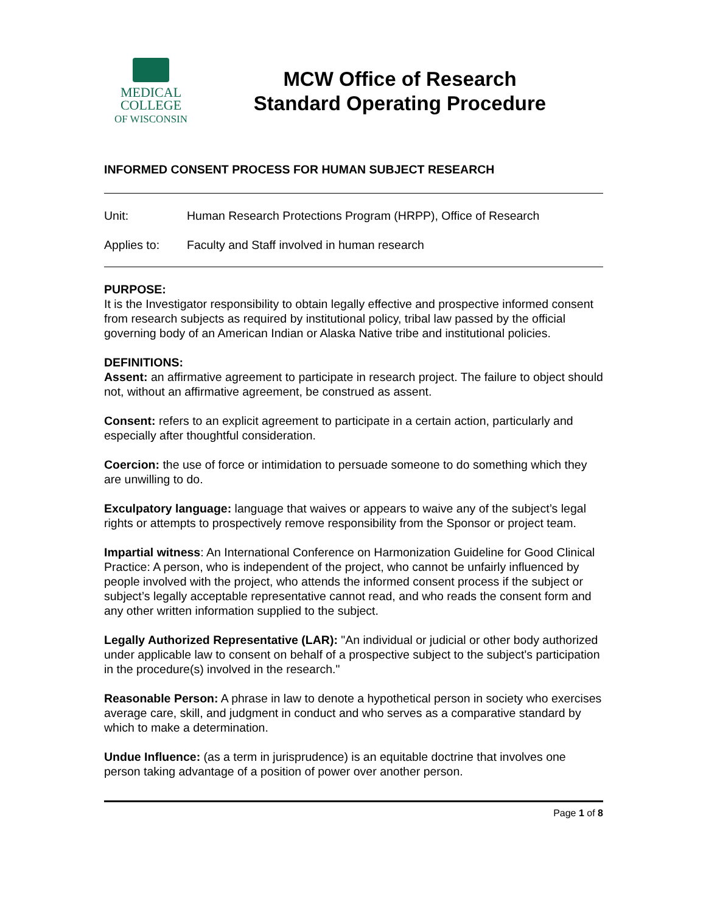MEDICAL
COLLEGE
OF WISCONSIN
MCW Office of Research
Standard Operating Procedure
INFORMED CONSENT PROCESS FOR HUMAN SUBJECT RESEARCH
Unit: Human Research Protections Program (HRPP), Office of Research
Applies to: Faculty and Staff involved in human research
PURPOSE:
It is the Investigator responsibility to obtain legally effective and prospective informed consent from research subjects as required by institutional policy, tribal law passed by the official governing body of an American Indian or Alaska Native tribe and institutional policies.
DEFINITIONS:
Assent: an affirmative agreement to participate in research project. The failure to object should not, without an affirmative agreement, be construed as assent.
Consent: refers to an explicit agreement to participate in a certain action, particularly and especially after thoughtful consideration.
Coercion: the use of force or intimidation to persuade someone to do something which they are unwilling to do.
Exculpatory language: language that waives or appears to waive any of the subject’s legal rights or attempts to prospectively remove responsibility from the Sponsor or project team.
Impartial witness: An International Conference on Harmonization Guideline for Good Clinical Practice: A person, who is independent of the project, who cannot be unfairly influenced by people involved with the project, who attends the informed consent process if the subject or subject’s legally acceptable representative cannot read, and who reads the consent form and any other written information supplied to the subject.
Legally Authorized Representative (LAR): "An individual or judicial or other body authorized under applicable law to consent on behalf of a prospective subject to the subject's participation in the procedure(s) involved in the research."
Reasonable Person: A phrase in law to denote a hypothetical person in society who exercises average care, skill, and judgment in conduct and who serves as a comparative standard by which to make a determination.
Undue Influence: (as a term in jurisprudence) is an equitable doctrine that involves one person taking advantage of a position of power over another person.
Page 1 of 8